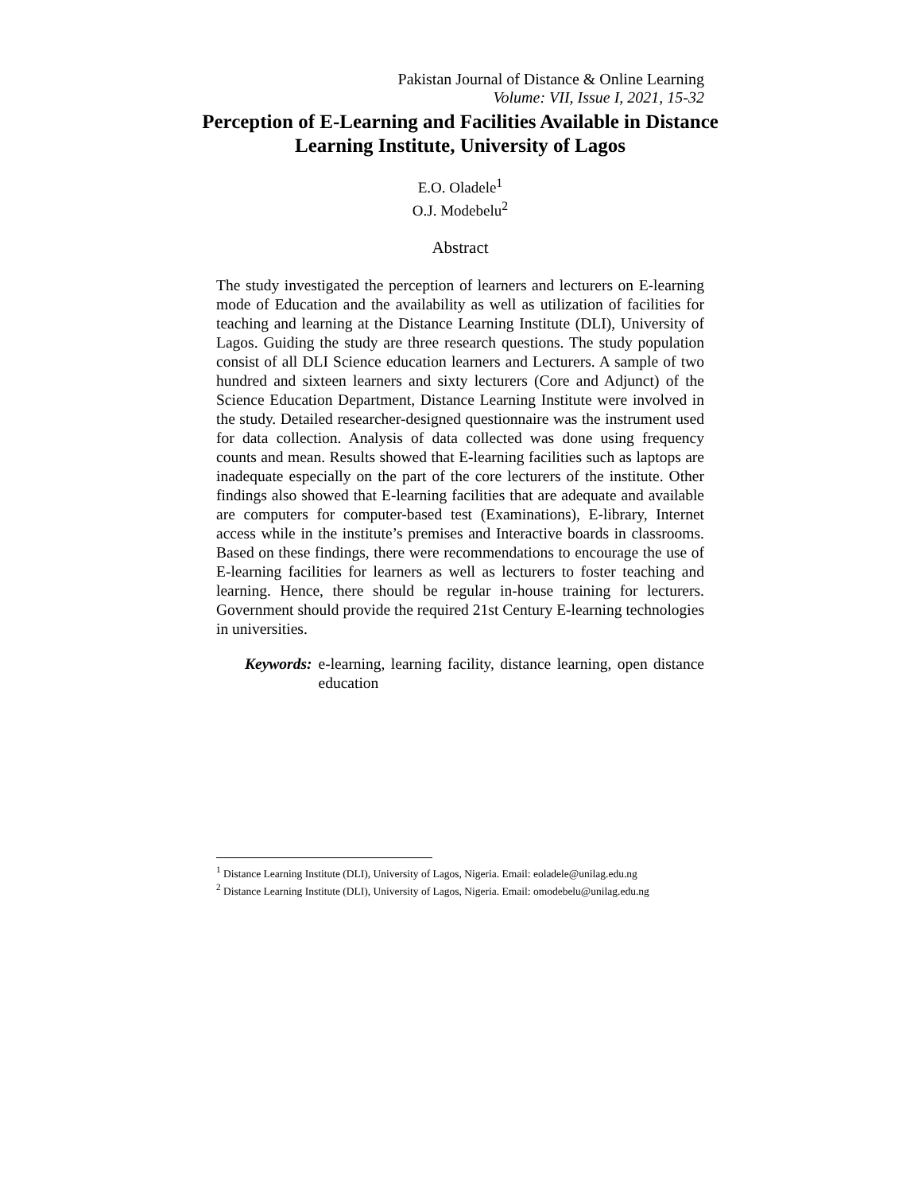Pakistan Journal of Distance & Online Learning
Volume: VII, Issue I, 2021, 15-32
Perception of E-Learning and Facilities Available in Distance Learning Institute, University of Lagos
E.O. Oladele<sup>1</sup>
O.J. Modebelu<sup>2</sup>
Abstract
The study investigated the perception of learners and lecturers on E-learning mode of Education and the availability as well as utilization of facilities for teaching and learning at the Distance Learning Institute (DLI), University of Lagos. Guiding the study are three research questions. The study population consist of all DLI Science education learners and Lecturers. A sample of two hundred and sixteen learners and sixty lecturers (Core and Adjunct) of the Science Education Department, Distance Learning Institute were involved in the study. Detailed researcher-designed questionnaire was the instrument used for data collection. Analysis of data collected was done using frequency counts and mean. Results showed that E-learning facilities such as laptops are inadequate especially on the part of the core lecturers of the institute. Other findings also showed that E-learning facilities that are adequate and available are computers for computer-based test (Examinations), E-library, Internet access while in the institute’s premises and Interactive boards in classrooms. Based on these findings, there were recommendations to encourage the use of E-learning facilities for learners as well as lecturers to foster teaching and learning. Hence, there should be regular in-house training for lecturers. Government should provide the required 21st Century E-learning technologies in universities.
Keywords: e-learning, learning facility, distance learning, open distance education
<sup>1</sup> Distance Learning Institute (DLI), University of Lagos, Nigeria. Email: eoladele@unilag.edu.ng
<sup>2</sup> Distance Learning Institute (DLI), University of Lagos, Nigeria. Email: omodebelu@unilag.edu.ng